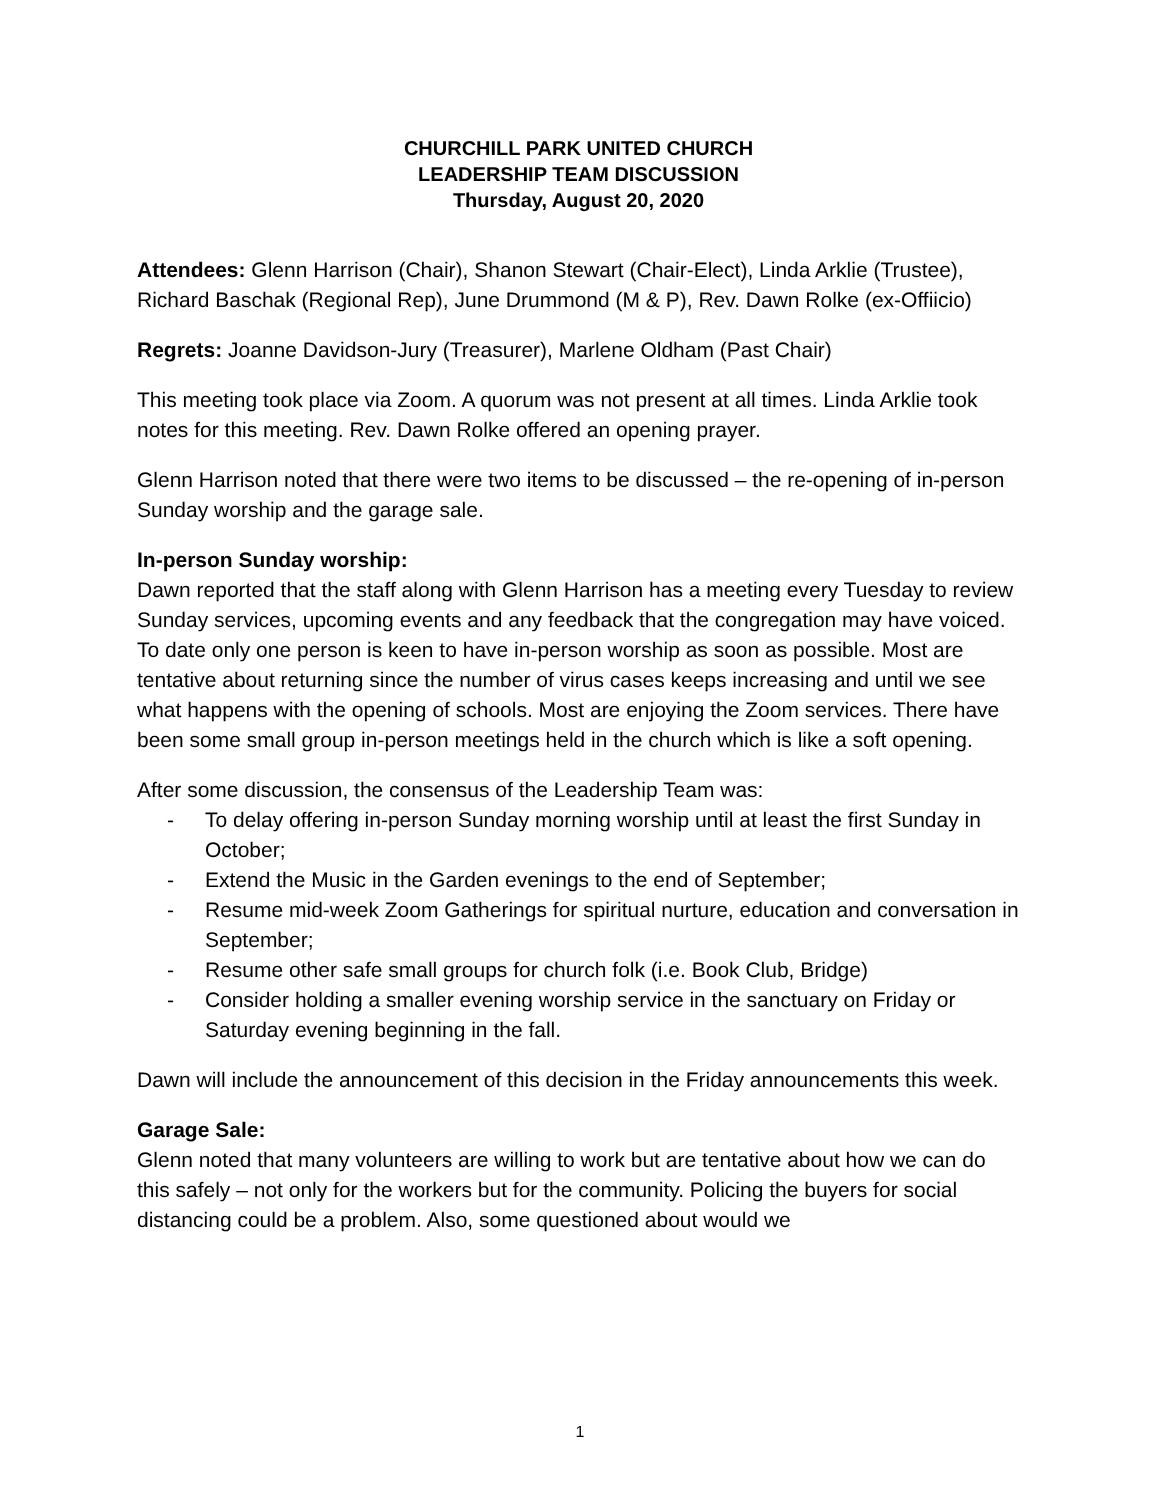CHURCHILL PARK UNITED CHURCH
LEADERSHIP TEAM DISCUSSION
Thursday, August 20, 2020
Attendees: Glenn Harrison (Chair), Shanon Stewart (Chair-Elect), Linda Arklie (Trustee), Richard Baschak (Regional Rep), June Drummond (M & P), Rev. Dawn Rolke (ex-Offiicio)
Regrets: Joanne Davidson-Jury (Treasurer), Marlene Oldham (Past Chair)
This meeting took place via Zoom. A quorum was not present at all times. Linda Arklie took notes for this meeting. Rev. Dawn Rolke offered an opening prayer.
Glenn Harrison noted that there were two items to be discussed – the re-opening of in-person Sunday worship and the garage sale.
In-person Sunday worship:
Dawn reported that the staff along with Glenn Harrison has a meeting every Tuesday to review Sunday services, upcoming events and any feedback that the congregation may have voiced. To date only one person is keen to have in-person worship as soon as possible. Most are tentative about returning since the number of virus cases keeps increasing and until we see what happens with the opening of schools. Most are enjoying the Zoom services. There have been some small group in-person meetings held in the church which is like a soft opening.
After some discussion, the consensus of the Leadership Team was:
- To delay offering in-person Sunday morning worship until at least the first Sunday in October;
- Extend the Music in the Garden evenings to the end of September;
- Resume mid-week Zoom Gatherings for spiritual nurture, education and conversation in September;
- Resume other safe small groups for church folk (i.e. Book Club, Bridge)
- Consider holding a smaller evening worship service in the sanctuary on Friday or Saturday evening beginning in the fall.
Dawn will include the announcement of this decision in the Friday announcements this week.
Garage Sale:
Glenn noted that many volunteers are willing to work but are tentative about how we can do this safely – not only for the workers but for the community. Policing the buyers for social distancing could be a problem. Also, some questioned about would we
1